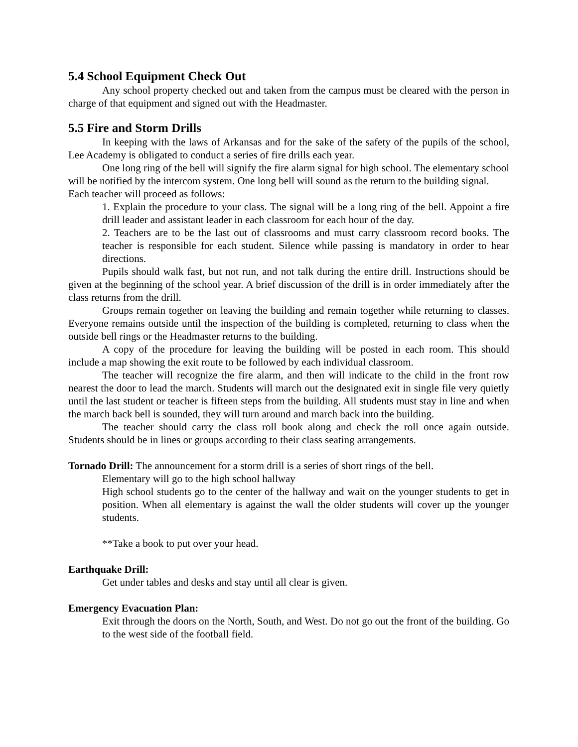5.4 School Equipment Check Out
Any school property checked out and taken from the campus must be cleared with the person in charge of that equipment and signed out with the Headmaster.
5.5 Fire and Storm Drills
In keeping with the laws of Arkansas and for the sake of the safety of the pupils of the school, Lee Academy is obligated to conduct a series of fire drills each year.
One long ring of the bell will signify the fire alarm signal for high school. The elementary school will be notified by the intercom system. One long bell will sound as the return to the building signal.
Each teacher will proceed as follows:
1. Explain the procedure to your class. The signal will be a long ring of the bell. Appoint a fire drill leader and assistant leader in each classroom for each hour of the day.
2. Teachers are to be the last out of classrooms and must carry classroom record books. The teacher is responsible for each student. Silence while passing is mandatory in order to hear directions.
Pupils should walk fast, but not run, and not talk during the entire drill. Instructions should be given at the beginning of the school year. A brief discussion of the drill is in order immediately after the class returns from the drill.
Groups remain together on leaving the building and remain together while returning to classes. Everyone remains outside until the inspection of the building is completed, returning to class when the outside bell rings or the Headmaster returns to the building.
A copy of the procedure for leaving the building will be posted in each room. This should include a map showing the exit route to be followed by each individual classroom.
The teacher will recognize the fire alarm, and then will indicate to the child in the front row nearest the door to lead the march. Students will march out the designated exit in single file very quietly until the last student or teacher is fifteen steps from the building. All students must stay in line and when the march back bell is sounded, they will turn around and march back into the building.
The teacher should carry the class roll book along and check the roll once again outside. Students should be in lines or groups according to their class seating arrangements.
Tornado Drill: The announcement for a storm drill is a series of short rings of the bell.
Elementary will go to the high school hallway
High school students go to the center of the hallway and wait on the younger students to get in position. When all elementary is against the wall the older students will cover up the younger students.
**Take a book to put over your head.
Earthquake Drill:
Get under tables and desks and stay until all clear is given.
Emergency Evacuation Plan:
Exit through the doors on the North, South, and West. Do not go out the front of the building. Go to the west side of the football field.